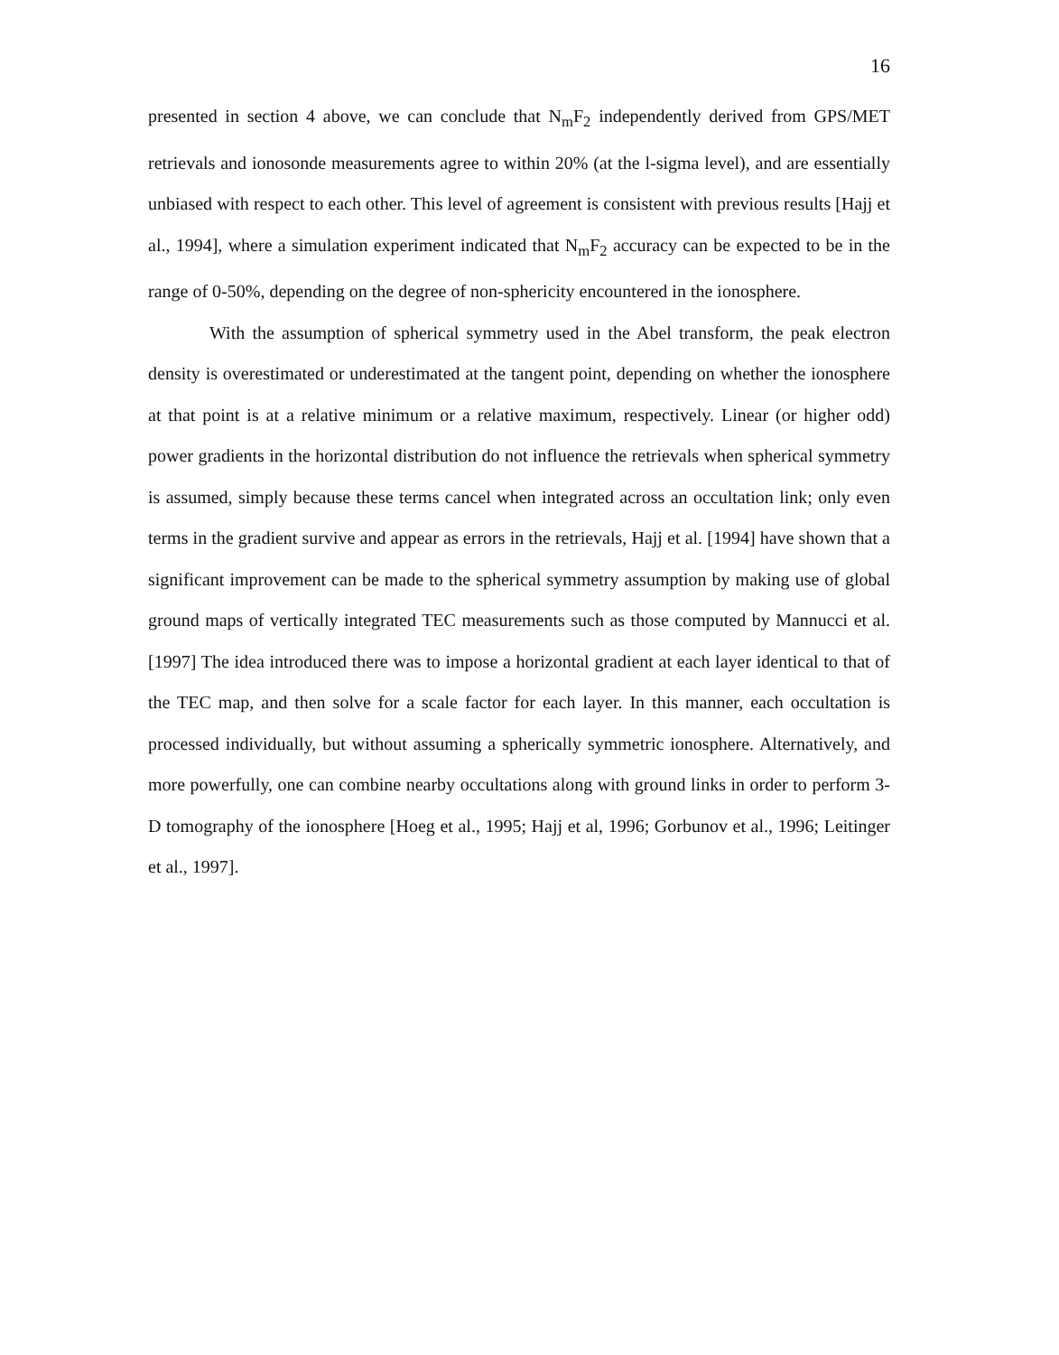16
presented in section 4 above, we can conclude that N<sub>m</sub>F<sub>2</sub> independently derived from GPS/MET retrievals and ionosonde measurements agree to within 20% (at the l-sigma level), and are essentially unbiased with respect to each other. This level of agreement is consistent with previous results [Hajj et al., 1994], where a simulation experiment indicated that N<sub>m</sub>F<sub>2</sub> accuracy can be expected to be in the range of 0-50%, depending on the degree of non-sphericity encountered in the ionosphere.
With the assumption of spherical symmetry used in the Abel transform, the peak electron density is overestimated or underestimated at the tangent point, depending on whether the ionosphere at that point is at a relative minimum or a relative maximum, respectively. Linear (or higher odd) power gradients in the horizontal distribution do not influence the retrievals when spherical symmetry is assumed, simply because these terms cancel when integrated across an occultation link; only even terms in the gradient survive and appear as errors in the retrievals, Hajj et al. [1994] have shown that a significant improvement can be made to the spherical symmetry assumption by making use of global ground maps of vertically integrated TEC measurements such as those computed by Mannucci et al. [1997] The idea introduced there was to impose a horizontal gradient at each layer identical to that of the TEC map, and then solve for a scale factor for each layer. In this manner, each occultation is processed individually, but without assuming a spherically symmetric ionosphere. Alternatively, and more powerfully, one can combine nearby occultations along with ground links in order to perform 3-D tomography of the ionosphere [Hoeg et al., 1995; Hajj et al, 1996; Gorbunov et al., 1996; Leitinger et al., 1997].